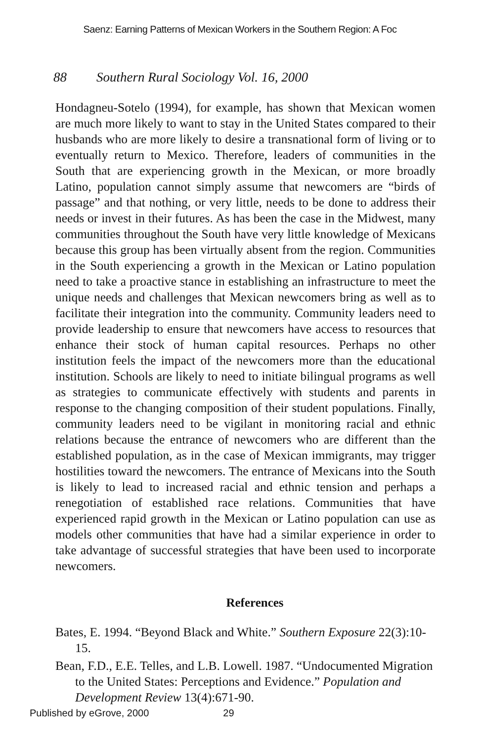Saenz: Earning Patterns of Mexican Workers in the Southern Region: A Foc
88 Southern Rural Sociology Vol. 16, 2000
Hondagneu-Sotelo (1994), for example, has shown that Mexican women are much more likely to want to stay in the United States compared to their husbands who are more likely to desire a transnational form of living or to eventually return to Mexico. Therefore, leaders of communities in the South that are experiencing growth in the Mexican, or more broadly Latino, population cannot simply assume that newcomers are “birds of passage” and that nothing, or very little, needs to be done to address their needs or invest in their futures. As has been the case in the Midwest, many communities throughout the South have very little knowledge of Mexicans because this group has been virtually absent from the region. Communities in the South experiencing a growth in the Mexican or Latino population need to take a proactive stance in establishing an infrastructure to meet the unique needs and challenges that Mexican newcomers bring as well as to facilitate their integration into the community. Community leaders need to provide leadership to ensure that newcomers have access to resources that enhance their stock of human capital resources. Perhaps no other institution feels the impact of the newcomers more than the educational institution. Schools are likely to need to initiate bilingual programs as well as strategies to communicate effectively with students and parents in response to the changing composition of their student populations. Finally, community leaders need to be vigilant in monitoring racial and ethnic relations because the entrance of newcomers who are different than the established population, as in the case of Mexican immigrants, may trigger hostilities toward the newcomers. The entrance of Mexicans into the South is likely to lead to increased racial and ethnic tension and perhaps a renegotiation of established race relations. Communities that have experienced rapid growth in the Mexican or Latino population can use as models other communities that have had a similar experience in order to take advantage of successful strategies that have been used to incorporate newcomers.
References
Bates, E. 1994. “Beyond Black and White.” Southern Exposure 22(3):10-15.
Bean, F.D., E.E. Telles, and L.B. Lowell. 1987. “Undocumented Migration to the United States: Perceptions and Evidence.” Population and Development Review 13(4):671-90.
Published by eGrove, 2000 29